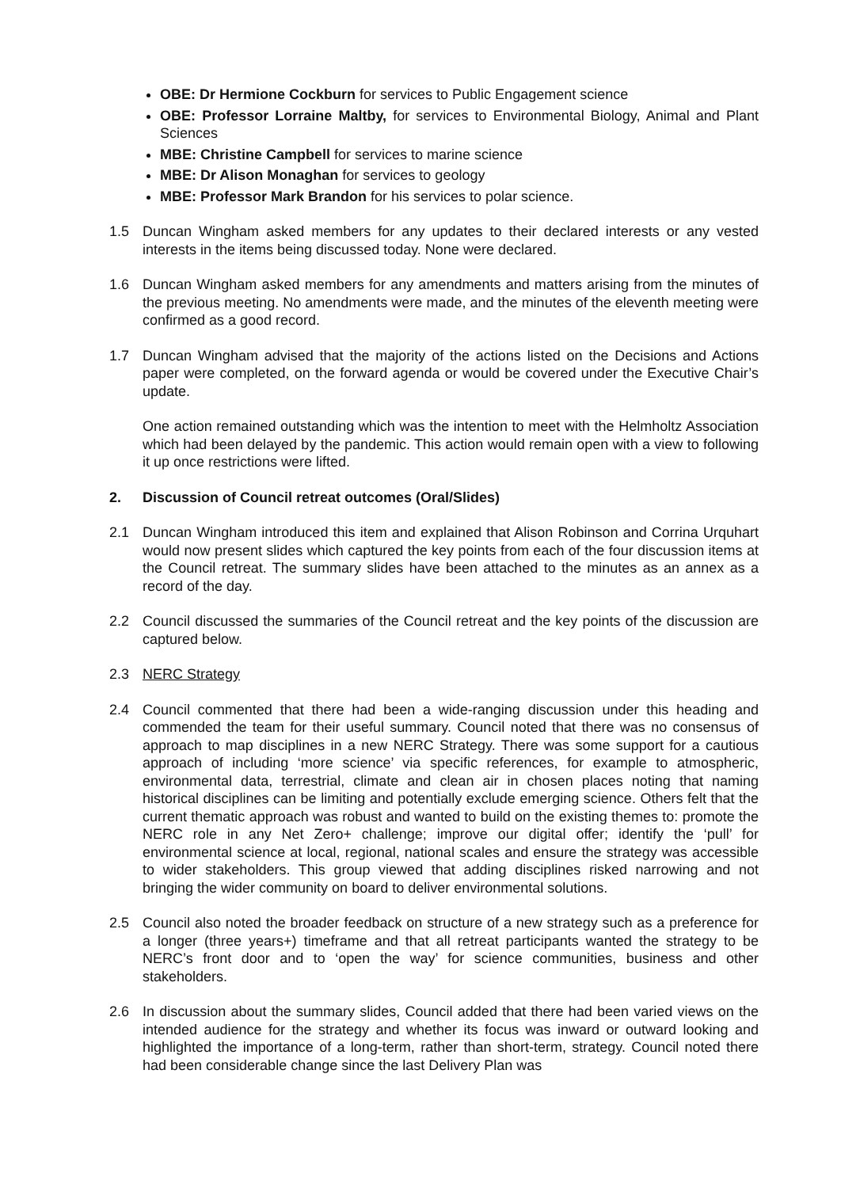OBE: Dr Hermione Cockburn for services to Public Engagement science
OBE: Professor Lorraine Maltby, for services to Environmental Biology, Animal and Plant Sciences
MBE: Christine Campbell for services to marine science
MBE: Dr Alison Monaghan for services to geology
MBE: Professor Mark Brandon for his services to polar science.
1.5 Duncan Wingham asked members for any updates to their declared interests or any vested interests in the items being discussed today. None were declared.
1.6 Duncan Wingham asked members for any amendments and matters arising from the minutes of the previous meeting. No amendments were made, and the minutes of the eleventh meeting were confirmed as a good record.
1.7 Duncan Wingham advised that the majority of the actions listed on the Decisions and Actions paper were completed, on the forward agenda or would be covered under the Executive Chair’s update.
One action remained outstanding which was the intention to meet with the Helmholtz Association which had been delayed by the pandemic. This action would remain open with a view to following it up once restrictions were lifted.
2. Discussion of Council retreat outcomes (Oral/Slides)
2.1 Duncan Wingham introduced this item and explained that Alison Robinson and Corrina Urquhart would now present slides which captured the key points from each of the four discussion items at the Council retreat. The summary slides have been attached to the minutes as an annex as a record of the day.
2.2 Council discussed the summaries of the Council retreat and the key points of the discussion are captured below.
2.3 NERC Strategy
2.4 Council commented that there had been a wide-ranging discussion under this heading and commended the team for their useful summary. Council noted that there was no consensus of approach to map disciplines in a new NERC Strategy. There was some support for a cautious approach of including ‘more science’ via specific references, for example to atmospheric, environmental data, terrestrial, climate and clean air in chosen places noting that naming historical disciplines can be limiting and potentially exclude emerging science. Others felt that the current thematic approach was robust and wanted to build on the existing themes to: promote the NERC role in any Net Zero+ challenge; improve our digital offer; identify the ‘pull’ for environmental science at local, regional, national scales and ensure the strategy was accessible to wider stakeholders. This group viewed that adding disciplines risked narrowing and not bringing the wider community on board to deliver environmental solutions.
2.5 Council also noted the broader feedback on structure of a new strategy such as a preference for a longer (three years+) timeframe and that all retreat participants wanted the strategy to be NERC’s front door and to ‘open the way’ for science communities, business and other stakeholders.
2.6 In discussion about the summary slides, Council added that there had been varied views on the intended audience for the strategy and whether its focus was inward or outward looking and highlighted the importance of a long-term, rather than short-term, strategy. Council noted there had been considerable change since the last Delivery Plan was